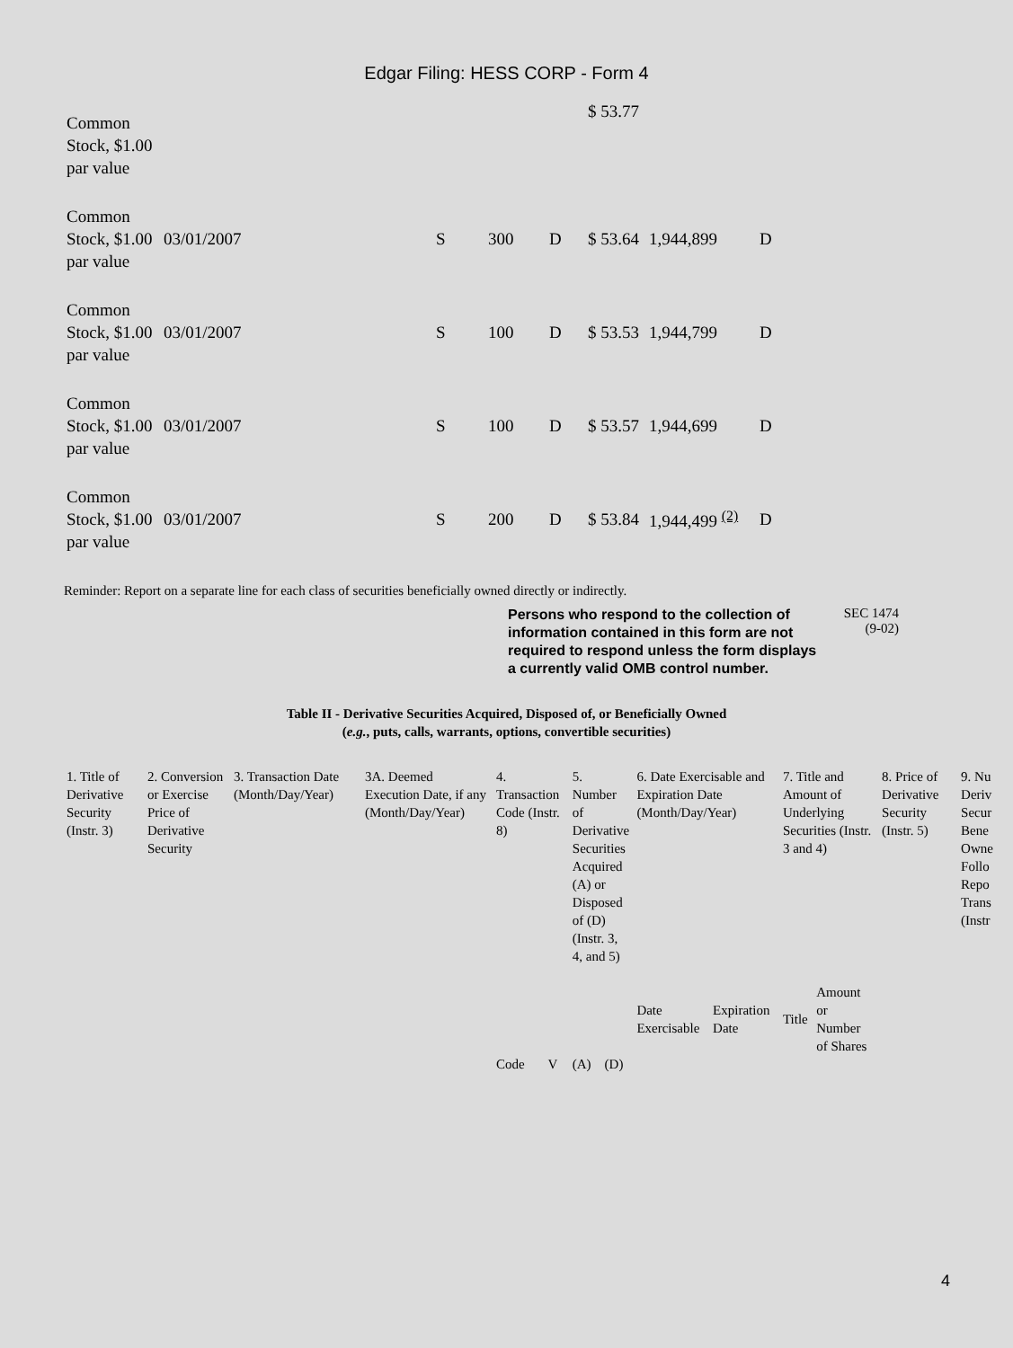Edgar Filing: HESS CORP - Form 4
| Common Stock, $1.00 par value | | | | | $ 53.77 | | |
| Common Stock, $1.00 par value | 03/01/2007 | S | 300 | D | $ 53.64 | 1,944,899 | D |
| Common Stock, $1.00 par value | 03/01/2007 | S | 100 | D | $ 53.53 | 1,944,799 | D |
| Common Stock, $1.00 par value | 03/01/2007 | S | 100 | D | $ 53.57 | 1,944,699 | D |
| Common Stock, $1.00 par value | 03/01/2007 | S | 200 | D | $ 53.84 | 1,944,499 <sup>(2)</sup> | D |
Reminder: Report on a separate line for each class of securities beneficially owned directly or indirectly.
Persons who respond to the collection of information contained in this form are not required to respond unless the form displays a currently valid OMB control number.
SEC 1474
(9-02)
Table II - Derivative Securities Acquired, Disposed of, or Beneficially Owned
(e.g., puts, calls, warrants, options, convertible securities)
| 1. Title of Derivative Security (Instr. 3) | 2. Conversion or Exercise Price of Derivative Security | 3. Transaction Date (Month/Day/Year) | 3A. Deemed Execution Date, if any (Month/Day/Year) | 4. Transaction Code (Instr. 8) | | 5. Number of Derivative Securities Acquired (A) or Disposed of (D) (Instr. 3, 4, and 5) | | 6. Date Exercisable and Expiration Date (Month/Day/Year) | | 7. Title and Amount of Underlying Securities (Instr. 3 and 4) | | 8. Price of Derivative Security (Instr. 5) | 9. Nu Deriv Secur Bene Owne Follo Repo Trans (Instr |
| --- | --- | --- | --- | --- | --- | --- | --- | --- | --- | --- | --- | --- | --- |
| | | | | | | | | Date Exercisable | Expiration Date | Title | Amount or Number of Shares | | |
| | | | | Code | V | (A) | (D) | | | | | | |
4